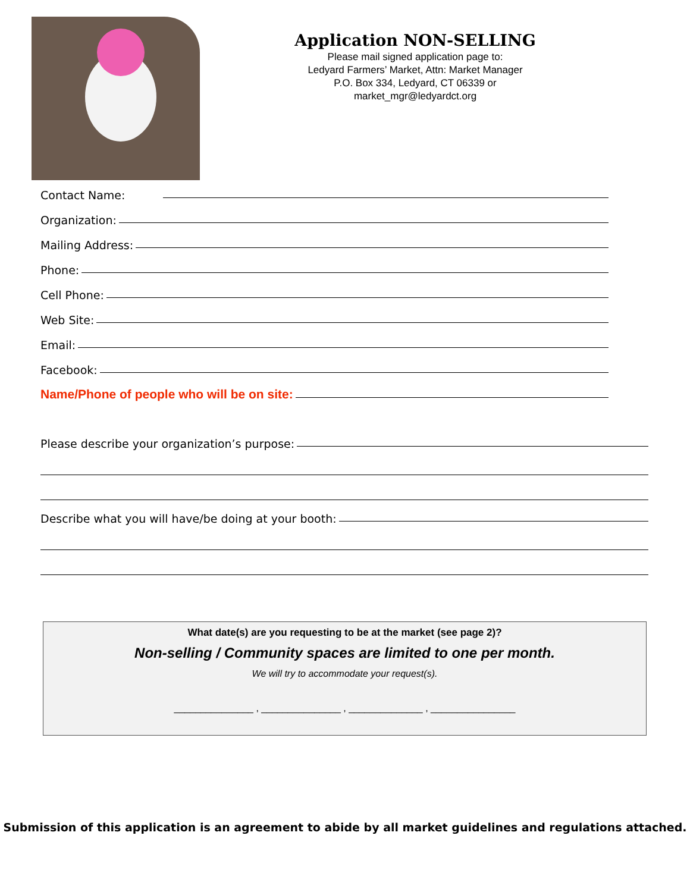Application NON-SELLING
Please mail signed application page to:
Ledyard Farmers’ Market, Attn: Market Manager
P.O. Box 334, Ledyard, CT 06339 or
market_mgr@ledyardct.org
Contact Name:
Organization:
Mailing Address:
Phone:
Cell Phone:
Web Site:
Email:
Facebook:
Name/Phone of people who will be on site:
Please describe your organization’s purpose:
Describe what you will have/be doing at your booth:
What date(s) are you requesting to be at the market (see page 2)?
Non-selling / Community spaces are limited to one per month.
We will try to accommodate your request(s).
_______________ , _______________ , ______________ , ________________
Submission of this application is an agreement to abide by all market guidelines and regulations attached.